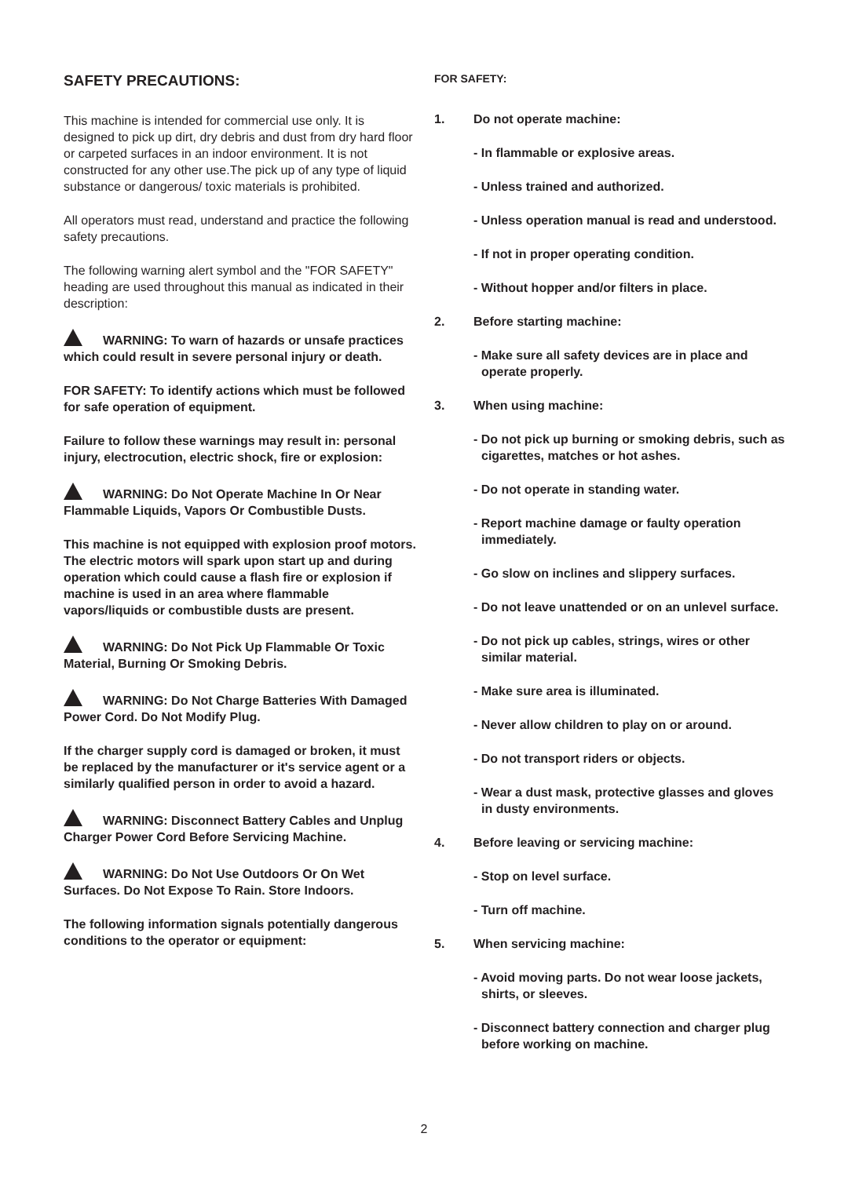SAFETY PRECAUTIONS:
This machine is intended for commercial use only. It is designed to pick up dirt, dry debris and dust from dry hard floor or carpeted surfaces in an indoor environment. It is not constructed for any other use.The pick up of any type of liquid substance or dangerous/ toxic materials is prohibited.
All operators must read, understand and practice the following safety precautions.
The following warning alert symbol and the "FOR SAFETY" heading are used throughout this manual as indicated in their description:
WARNING: To warn of hazards or unsafe practices which could result in severe personal injury or death.
FOR SAFETY: To identify actions which must be followed for safe operation of equipment.
Failure to follow these warnings may result in: personal injury, electrocution, electric shock, fire or explosion:
WARNING: Do Not Operate Machine In Or Near Flammable Liquids, Vapors Or Combustible Dusts.
This machine is not equipped with explosion proof motors. The electric motors will spark upon start up and during operation which could cause a flash fire or explosion if machine is used in an area where flammable vapors/liquids or combustible dusts are present.
WARNING: Do Not Pick Up Flammable Or Toxic Material, Burning Or Smoking Debris.
WARNING: Do Not Charge Batteries With Damaged Power Cord. Do Not Modify Plug.
If the charger supply cord is damaged or broken, it must be replaced by the manufacturer or it's service agent or a similarly qualified person in order to avoid a hazard.
WARNING: Disconnect Battery Cables and Unplug Charger Power Cord Before Servicing Machine.
WARNING: Do Not Use Outdoors Or On Wet Surfaces. Do Not Expose To Rain. Store Indoors.
The following information signals potentially dangerous conditions to the operator or equipment:
FOR SAFETY:
1. Do not operate machine:
- In flammable or explosive areas.
- Unless trained and authorized.
- Unless operation manual is read and understood.
- If not in proper operating condition.
- Without hopper and/or filters in place.
2. Before starting machine:
- Make sure all safety devices are in place and operate properly.
3. When using machine:
- Do not pick up burning or smoking debris, such as cigarettes, matches or hot ashes.
- Do not operate in standing water.
- Report machine damage or faulty operation immediately.
- Go slow on inclines and slippery surfaces.
- Do not leave unattended or on an unlevel surface.
- Do not pick up cables, strings, wires or other similar material.
- Make sure area is illuminated.
- Never allow children to play on or around.
- Do not transport riders or objects.
- Wear a dust mask, protective glasses and gloves in dusty environments.
4. Before leaving or servicing machine:
- Stop on level surface.
- Turn off machine.
5. When servicing machine:
- Avoid moving parts. Do not wear loose jackets, shirts, or sleeves.
- Disconnect battery connection and charger plug before working on machine.
2